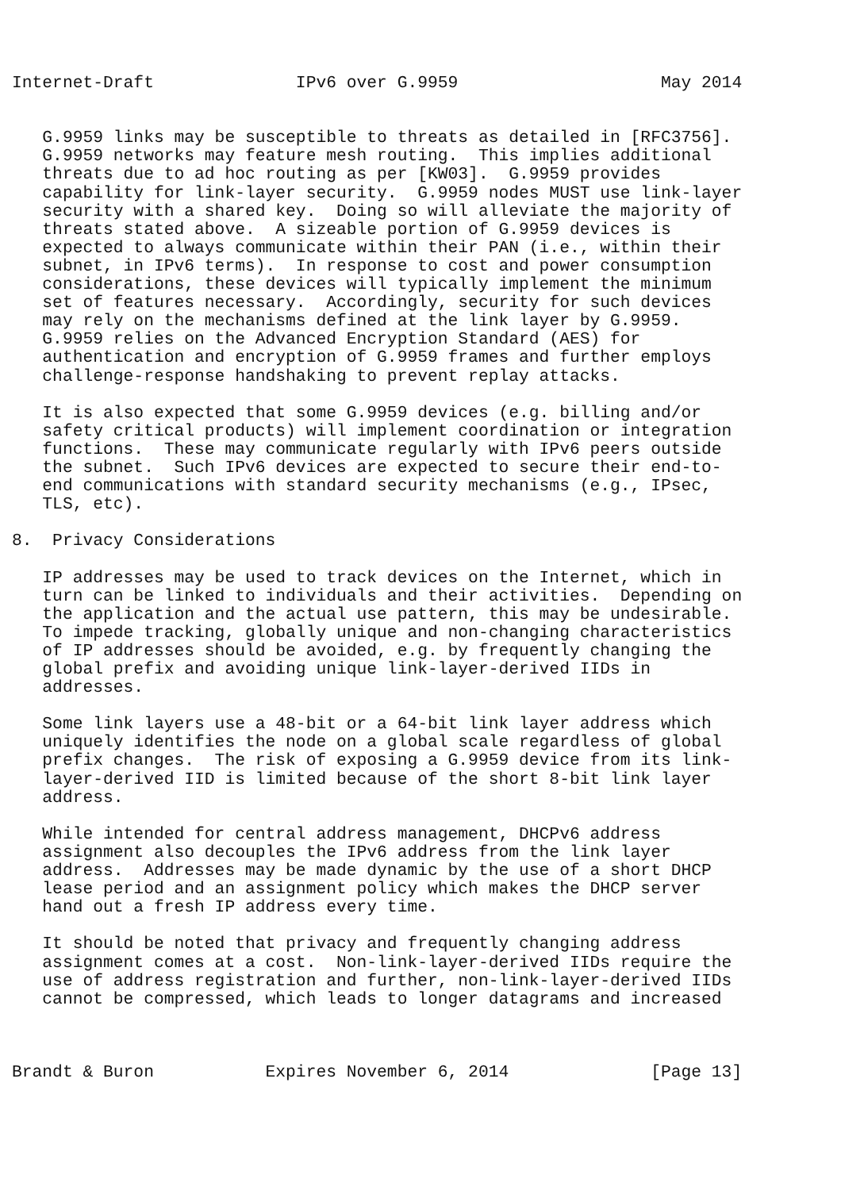Internet-Draft              IPv6 over G.9959                    May 2014


   G.9959 links may be susceptible to threats as detailed in [RFC3756].
   G.9959 networks may feature mesh routing.  This implies additional
   threats due to ad hoc routing as per [KW03].  G.9959 provides
   capability for link-layer security.  G.9959 nodes MUST use link-layer
   security with a shared key.  Doing so will alleviate the majority of
   threats stated above.  A sizeable portion of G.9959 devices is
   expected to always communicate within their PAN (i.e., within their
   subnet, in IPv6 terms).  In response to cost and power consumption
   considerations, these devices will typically implement the minimum
   set of features necessary.  Accordingly, security for such devices
   may rely on the mechanisms defined at the link layer by G.9959.
   G.9959 relies on the Advanced Encryption Standard (AES) for
   authentication and encryption of G.9959 frames and further employs
   challenge-response handshaking to prevent replay attacks.

   It is also expected that some G.9959 devices (e.g. billing and/or
   safety critical products) will implement coordination or integration
   functions.  These may communicate regularly with IPv6 peers outside
   the subnet.  Such IPv6 devices are expected to secure their end-to-
   end communications with standard security mechanisms (e.g., IPsec,
   TLS, etc).

8.  Privacy Considerations

   IP addresses may be used to track devices on the Internet, which in
   turn can be linked to individuals and their activities.  Depending on
   the application and the actual use pattern, this may be undesirable.
   To impede tracking, globally unique and non-changing characteristics
   of IP addresses should be avoided, e.g. by frequently changing the
   global prefix and avoiding unique link-layer-derived IIDs in
   addresses.

   Some link layers use a 48-bit or a 64-bit link layer address which
   uniquely identifies the node on a global scale regardless of global
   prefix changes.  The risk of exposing a G.9959 device from its link-
   layer-derived IID is limited because of the short 8-bit link layer
   address.

   While intended for central address management, DHCPv6 address
   assignment also decouples the IPv6 address from the link layer
   address.  Addresses may be made dynamic by the use of a short DHCP
   lease period and an assignment policy which makes the DHCP server
   hand out a fresh IP address every time.

   It should be noted that privacy and frequently changing address
   assignment comes at a cost.  Non-link-layer-derived IIDs require the
   use of address registration and further, non-link-layer-derived IIDs
   cannot be compressed, which leads to longer datagrams and increased



Brandt & Buron           Expires November 6, 2014              [Page 13]